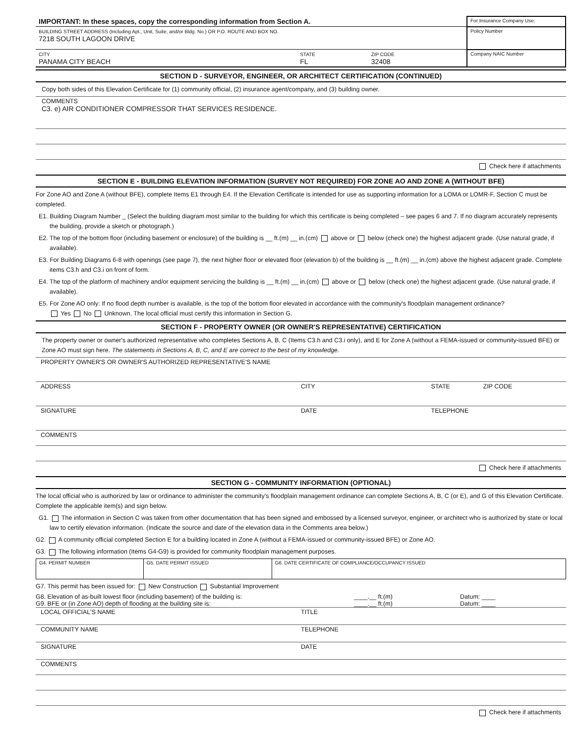| IMPORTANT: In these spaces, copy the corresponding information from Section A. | For Insurance Company Use: |
| BUILDING STREET ADDRESS (Including Apt., Unit, Suite, and/or Bldg. No.) OR P.O. ROUTE AND BOX NO. 7218 SOUTH LAGOON DRIVE | Policy Number |
| / CITY PANAMA CITY BEACH / STATE FL / ZIP CODE 32408 / | Company NAIC Number |
SECTION D - SURVEYOR, ENGINEER, OR ARCHITECT CERTIFICATION (CONTINUED)
Copy both sides of this Elevation Certificate for (1) community official, (2) insurance agent/company, and (3) building owner.
COMMENTS
C3. e) AIR CONDITIONER COMPRESSOR THAT SERVICES RESIDENCE.
Check here if attachments
SECTION E - BUILDING ELEVATION INFORMATION (SURVEY NOT REQUIRED) FOR ZONE AO AND ZONE A (WITHOUT BFE)
For Zone AO and Zone A (without BFE), complete Items E1 through E4. If the Elevation Certificate is intended for use as supporting information for a LOMA or LOMR-F, Section C must be completed.
E1. Building Diagram Number _ (Select the building diagram most similar to the building for which this certificate is being completed – see pages 6 and 7. If no diagram accurately represents the building, provide a sketch or photograph.)
E2. The top of the bottom floor (including basement or enclosure) of the building is __ ft.(m) __ in.(cm) above or below (check one) the highest adjacent grade. (Use natural grade, if available).
E3. For Building Diagrams 6-8 with openings (see page 7), the next higher floor or elevated floor (elevation b) of the building is __ ft.(m) __ in.(cm) above the highest adjacent grade. Complete items C3.h and C3.i on front of form.
E4. The top of the platform of machinery and/or equipment servicing the building is __ ft.(m) __ in.(cm) above or below (check one) the highest adjacent grade. (Use natural grade, if available).
E5. For Zone AO only: If no flood depth number is available, is the top of the bottom floor elevated in accordance with the community's floodplain management ordinance?
Yes No Unknown. The local official must certify this information in Section G.
SECTION F - PROPERTY OWNER (OR OWNER'S REPRESENTATIVE) CERTIFICATION
The property owner or owner's authorized representative who completes Sections A, B, C (Items C3.h and C3.i only), and E for Zone A (without a FEMA-issued or community-issued BFE) or Zone AO must sign here. The statements in Sections A, B, C, and E are correct to the best of my knowledge.
PROPERTY OWNER'S OR OWNER'S AUTHORIZED REPRESENTATIVE'S NAME
ADDRESS CITY STATE ZIP CODE
SIGNATURE DATE TELEPHONE
COMMENTS
Check here if attachments
SECTION G - COMMUNITY INFORMATION (OPTIONAL)
The local official who is authorized by law or ordinance to administer the community's floodplain management ordinance can complete Sections A, B, C (or E), and G of this Elevation Certificate. Complete the applicable item(s) and sign below.
G1. The information in Section C was taken from other documentation that has been signed and embossed by a licensed surveyor, engineer, or architect who is authorized by state or local law to certify elevation information. (Indicate the source and date of the elevation data in the Comments area below.)
G2. A community official completed Section E for a building located in Zone A (without a FEMA-issued or community-issued BFE) or Zone AO.
G3. The following information (Items G4-G9) is provided for community floodplain management purposes.
| G4. PERMIT NUMBER | G5. DATE PERMIT ISSUED | G6. DATE CERTIFICATE OF COMPLIANCE/OCCUPANCY ISSUED |
G7. This permit has been issued for: New Construction Substantial Improvement
G8. Elevation of as-built lowest floor (including basement) of the building is:
____.__ ft.(m) Datum: ____
G9. BFE or (in Zone AO) depth of flooding at the building site is:
____.__ ft.(m) Datum: ____
LOCAL OFFICIAL'S NAME TITLE
COMMUNITY NAME TELEPHONE
SIGNATURE DATE
COMMENTS
Check here if attachments